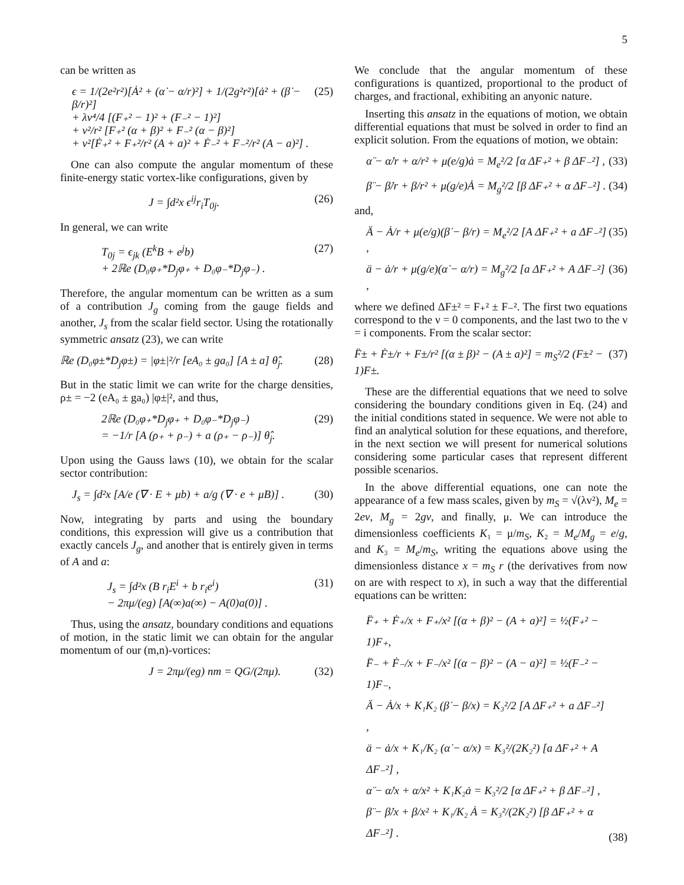5
can be written as
ϵ = 1/(2e²r²)[Ȧ² + (α̇ − α/r)²] + 1/(2g²r²)[ȧ² + (β̇ − β/r)²]
+ λv⁴/4 [(F₊² − 1)² + (F₋² − 1)²]
+ v²/r² [F₊² (α + β)² + F₋² (α − β)²]
+ v²[Ḟ₊² + F₊²/r² (A + a)² + Ḟ₋² + F₋²/r² (A − a)²] .
(25)
One can also compute the angular momentum of these finite-energy static vortex-like configurations, given by
J = ∫d²x ϵ<sup>ij</sup>r<sub>i</sub>T<sub>0j</sub>. (26)
In general, we can write
T<sub>0j</sub> = ϵ<sub>jk</sub> (E<sup>k</sup>B + e<sup>j</sup>b)
+ 2ℝe (D₀φ₊*D<sub>j</sub>φ₊ + D₀φ₋*D<sub>j</sub>φ₋) .
(27)
Therefore, the angular momentum can be written as a sum of a contribution J<sub>g</sub> coming from the gauge fields and another, J<sub>s</sub> from the scalar field sector. Using the rotationally symmetric ansatz (23), we can write
ℝe (D₀φ±*D<sub>j</sub>φ±) = |φ±|²/r [eA₀ ± ga₀] [A ± a] θ̂<sub>j</sub>.
(28)
But in the static limit we can write for the charge densities, ρ± = −2 (eA₀ ± ga₀) |φ±|², and thus,
2ℝe (D₀φ₊*D<sub>j</sub>φ₊ + D₀φ₋*D<sub>j</sub>φ₋)
= −1/r [A (ρ₊ + ρ₋) + a (ρ₊ − ρ₋)] θ̂<sub>j</sub>.
(29)
Upon using the Gauss laws (10), we obtain for the scalar sector contribution:
J<sub>s</sub> = ∫d²x [A/e (∇ · E + μb) + a/g (∇ · e + μB)] .
(30)
Now, integrating by parts and using the boundary conditions, this expression will give us a contribution that exactly cancels J<sub>g</sub>, and another that is entirely given in terms of A and a:
J<sub>s</sub> = ∫d²x (B r<sub>i</sub>E<sup>i</sup> + b r<sub>i</sub>e<sup>i</sup>)
− 2πμ/(eg) [A(∞)a(∞) − A(0)a(0)] .
(31)
Thus, using the ansatz, boundary conditions and equations of motion, in the static limit we can obtain for the angular momentum of our (m,n)-vortices:
J = 2πμ/(eg) nm = QG/(2πμ). (32)
We conclude that the angular momentum of these configurations is quantized, proportional to the product of charges, and fractional, exhibiting an anyonic nature.
Inserting this ansatz in the equations of motion, we obtain differential equations that must be solved in order to find an explicit solution. From the equations of motion, we obtain:
α̈ − α̇/r + α/r² + μ(e/g)ȧ = M<sub>e</sub>²/2 [α ΔF₊² + β ΔF₋²] ,
(33)
β̈ − β̇/r + β/r² + μ(g/e)Ȧ = M<sub>g</sub>²/2 [β ΔF₊² + α ΔF₋²] .
(34)
and,
Ä − Ȧ/r + μ(e/g)(β̇ − β/r) = M<sub>e</sub>²/2 [A ΔF₊² + a ΔF₋²] ,
(35)
ä − ȧ/r + μ(g/e)(α̇ − α/r) = M<sub>g</sub>²/2 [a ΔF₊² + A ΔF₋²] ,
(36)
where we defined ΔF±² = F₊² ± F₋². The first two equations correspond to the ν = 0 components, and the last two to the ν = i components. From the scalar sector:
F̈± + Ḟ±/r + F±/r² [(α ± β)² − (A ± a)²] = m<sub>S</sub>²/2 (F±² − 1)F±.
(37)
These are the differential equations that we need to solve considering the boundary conditions given in Eq. (24) and the initial conditions stated in sequence. We were not able to find an analytical solution for these equations, and therefore, in the next section we will present for numerical solutions considering some particular cases that represent different possible scenarios.
In the above differential equations, one can note the appearance of a few mass scales, given by m<sub>S</sub> = √(λv²), M<sub>e</sub> = 2ev, M<sub>g</sub> = 2gv, and finally, μ. We can introduce the dimensionless coefficients K₁ = μ/m<sub>S</sub>, K₂ = M<sub>e</sub>/M<sub>g</sub> = e/g, and K₃ = M<sub>e</sub>/m<sub>S</sub>, writing the equations above using the dimensionless distance x = m<sub>S</sub> r (the derivatives from now on are with respect to x), in such a way that the differential equations can be written:
F̈₊ + Ḟ₊/x + F₊/x² [(α + β)² − (A + a)²] = ½(F₊² − 1)F₊,
F̈₋ + Ḟ₋/x + F₋/x² [(α − β)² − (A − a)²] = ½(F₋² − 1)F₋,
Ä − Ȧ/x + K₁K₂ (β̇ − β/x) = K₃²/2 [A ΔF₊² + a ΔF₋²] ,
ä − ȧ/x + K₁/K₂ (α̇ − α/x) = K₃²/(2K₂²) [a ΔF₊² + A ΔF₋²] ,
α̈ − α̇/x + α/x² + K₁K₂ȧ = K₃²/2 [α ΔF₊² + β ΔF₋²] ,
β̈ − β̇/x + β/x² + K₁/K₂ Ȧ = K₃²/(2K₂²) [β ΔF₊² + α ΔF₋²] .
(38)